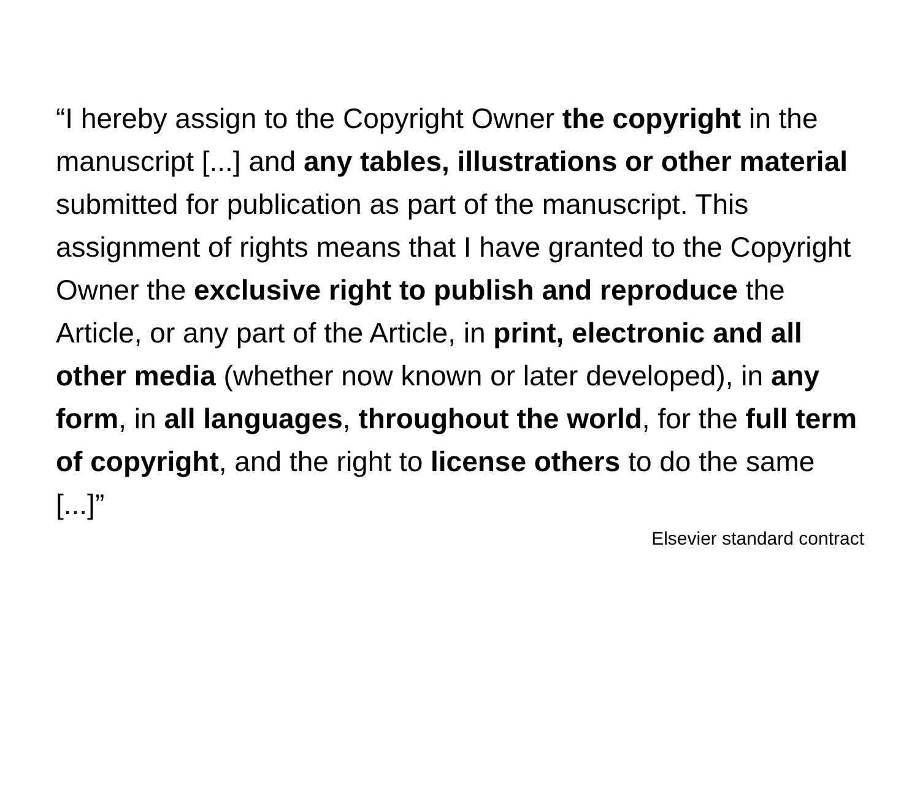“I hereby assign to the Copyright Owner the copyright in the manuscript [...] and any tables, illustrations or other material submitted for publication as part of the manuscript. This assignment of rights means that I have granted to the Copyright Owner the exclusive right to publish and reproduce the Article, or any part of the Article, in print, electronic and all other media (whether now known or later developed), in any form, in all languages, throughout the world, for the full term of copyright, and the right to license others to do the same [...]”
Elsevier standard contract